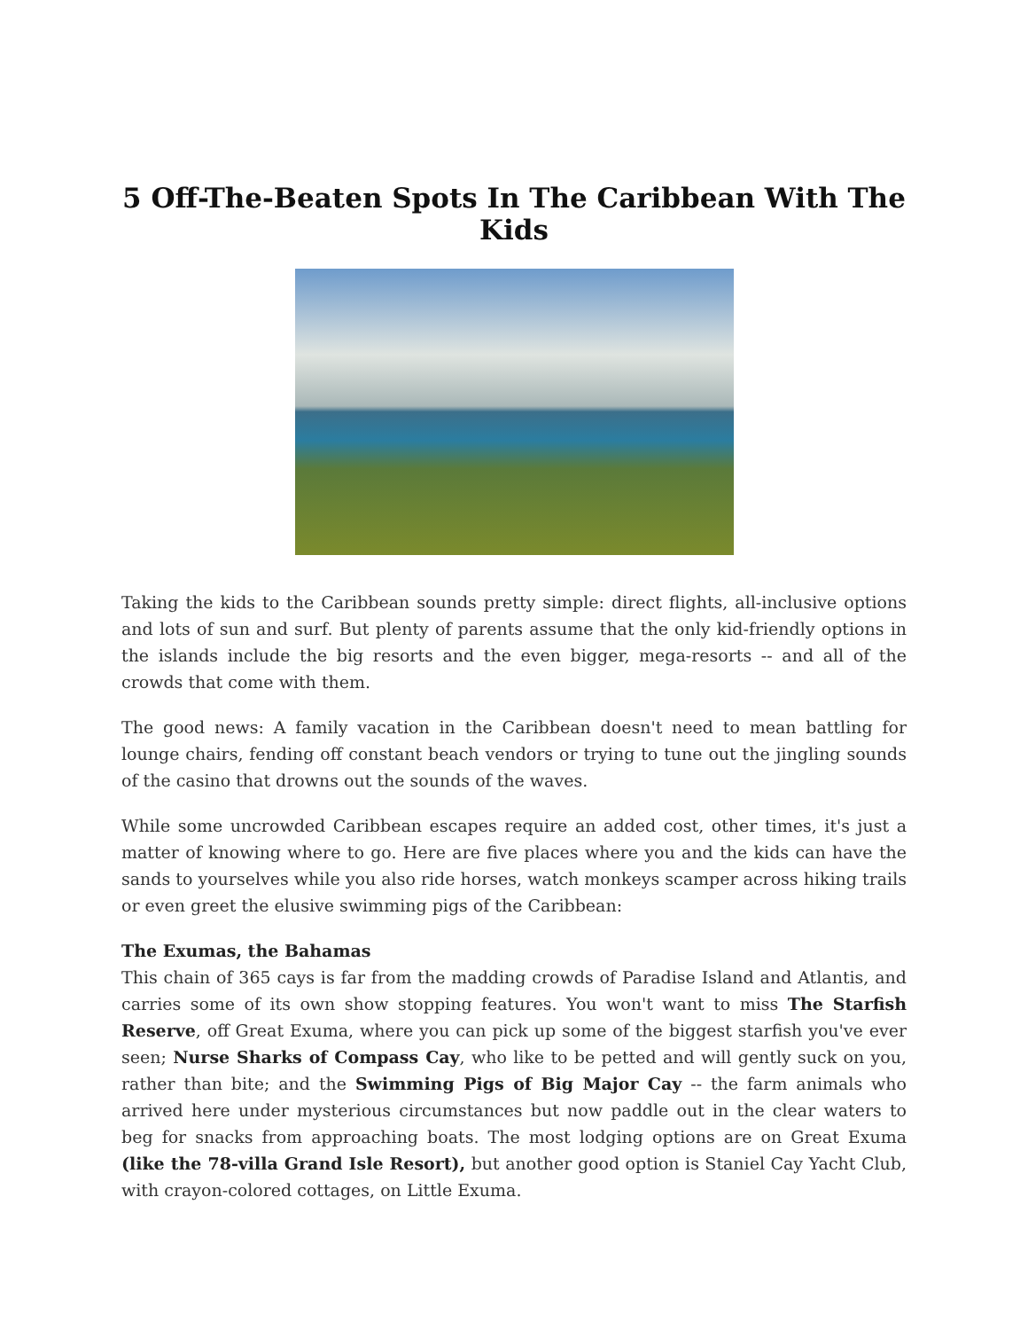5 Off-The-Beaten Spots In The Caribbean With The Kids
Taking the kids to the Caribbean sounds pretty simple: direct flights, all-inclusive options and lots of sun and surf. But plenty of parents assume that the only kid-friendly options in the islands include the big resorts and the even bigger, mega-resorts -- and all of the crowds that come with them.
The good news: A family vacation in the Caribbean doesn't need to mean battling for lounge chairs, fending off constant beach vendors or trying to tune out the jingling sounds of the casino that drowns out the sounds of the waves.
While some uncrowded Caribbean escapes require an added cost, other times, it's just a matter of knowing where to go. Here are five places where you and the kids can have the sands to yourselves while you also ride horses, watch monkeys scamper across hiking trails or even greet the elusive swimming pigs of the Caribbean:
The Exumas, the Bahamas
This chain of 365 cays is far from the madding crowds of Paradise Island and Atlantis, and carries some of its own show stopping features. You won't want to miss The Starfish Reserve, off Great Exuma, where you can pick up some of the biggest starfish you've ever seen; Nurse Sharks of Compass Cay, who like to be petted and will gently suck on you, rather than bite; and the Swimming Pigs of Big Major Cay -- the farm animals who arrived here under mysterious circumstances but now paddle out in the clear waters to beg for snacks from approaching boats. The most lodging options are on Great Exuma (like the 78-villa Grand Isle Resort), but another good option is Staniel Cay Yacht Club, with crayon-colored cottages, on Little Exuma.